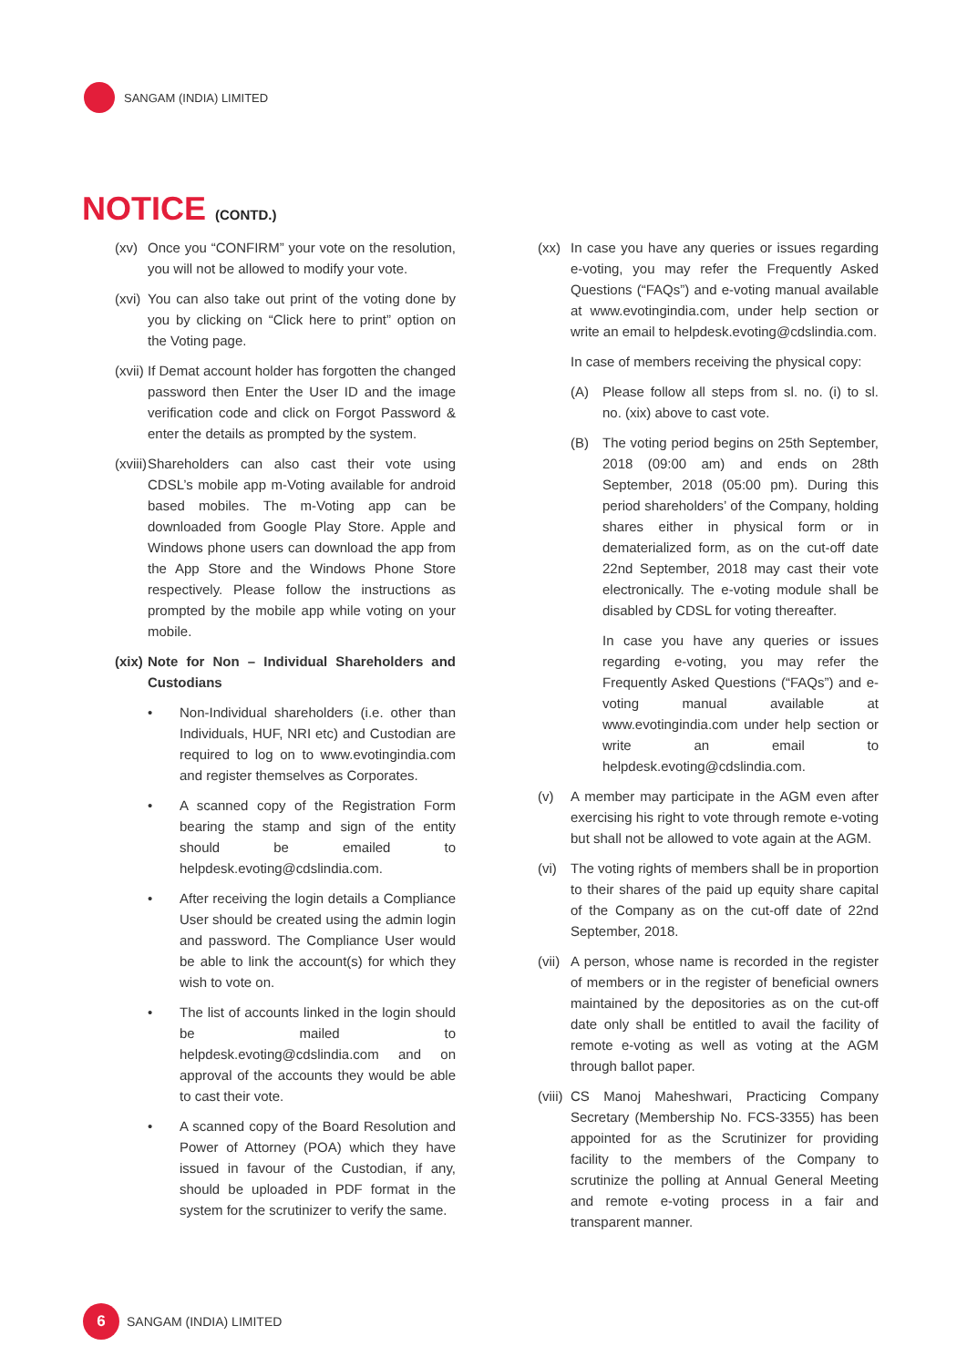SANGAM (INDIA) LIMITED
NOTICE (CONTD.)
(xv) Once you “CONFIRM” your vote on the resolution, you will not be allowed to modify your vote.
(xvi) You can also take out print of the voting done by you by clicking on “Click here to print” option on the Voting page.
(xvii) If Demat account holder has forgotten the changed password then Enter the User ID and the image verification code and click on Forgot Password & enter the details as prompted by the system.
(xviii) Shareholders can also cast their vote using CDSL’s mobile app m-Voting available for android based mobiles. The m-Voting app can be downloaded from Google Play Store. Apple and Windows phone users can download the app from the App Store and the Windows Phone Store respectively. Please follow the instructions as prompted by the mobile app while voting on your mobile.
(xix) Note for Non – Individual Shareholders and Custodians
• Non-Individual shareholders (i.e. other than Individuals, HUF, NRI etc) and Custodian are required to log on to www.evotingindia.com and register themselves as Corporates.
• A scanned copy of the Registration Form bearing the stamp and sign of the entity should be emailed to helpdesk.evoting@cdslindia.com.
• After receiving the login details a Compliance User should be created using the admin login and password. The Compliance User would be able to link the account(s) for which they wish to vote on.
• The list of accounts linked in the login should be mailed to helpdesk.evoting@cdslindia.com and on approval of the accounts they would be able to cast their vote.
• A scanned copy of the Board Resolution and Power of Attorney (POA) which they have issued in favour of the Custodian, if any, should be uploaded in PDF format in the system for the scrutinizer to verify the same.
(xx) In case you have any queries or issues regarding e-voting, you may refer the Frequently Asked Questions (“FAQs”) and e-voting manual available at www.evotingindia.com, under help section or write an email to helpdesk.evoting@cdslindia.com.
In case of members receiving the physical copy:
(A) Please follow all steps from sl. no. (i) to sl. no. (xix) above to cast vote.
(B) The voting period begins on 25th September, 2018 (09:00 am) and ends on 28th September, 2018 (05:00 pm). During this period shareholders’ of the Company, holding shares either in physical form or in dematerialized form, as on the cut-off date 22nd September, 2018 may cast their vote electronically. The e-voting module shall be disabled by CDSL for voting thereafter.
In case you have any queries or issues regarding e-voting, you may refer the Frequently Asked Questions (“FAQs”) and e-voting manual available at www.evotingindia.com under help section or write an email to helpdesk.evoting@cdslindia.com.
(v) A member may participate in the AGM even after exercising his right to vote through remote e-voting but shall not be allowed to vote again at the AGM.
(vi) The voting rights of members shall be in proportion to their shares of the paid up equity share capital of the Company as on the cut-off date of 22nd September, 2018.
(vii) A person, whose name is recorded in the register of members or in the register of beneficial owners maintained by the depositories as on the cut-off date only shall be entitled to avail the facility of remote e-voting as well as voting at the AGM through ballot paper.
(viii) CS Manoj Maheshwari, Practicing Company Secretary (Membership No. FCS-3355) has been appointed for as the Scrutinizer for providing facility to the members of the Company to scrutinize the polling at Annual General Meeting and remote e-voting process in a fair and transparent manner.
6
SANGAM (INDIA) LIMITED